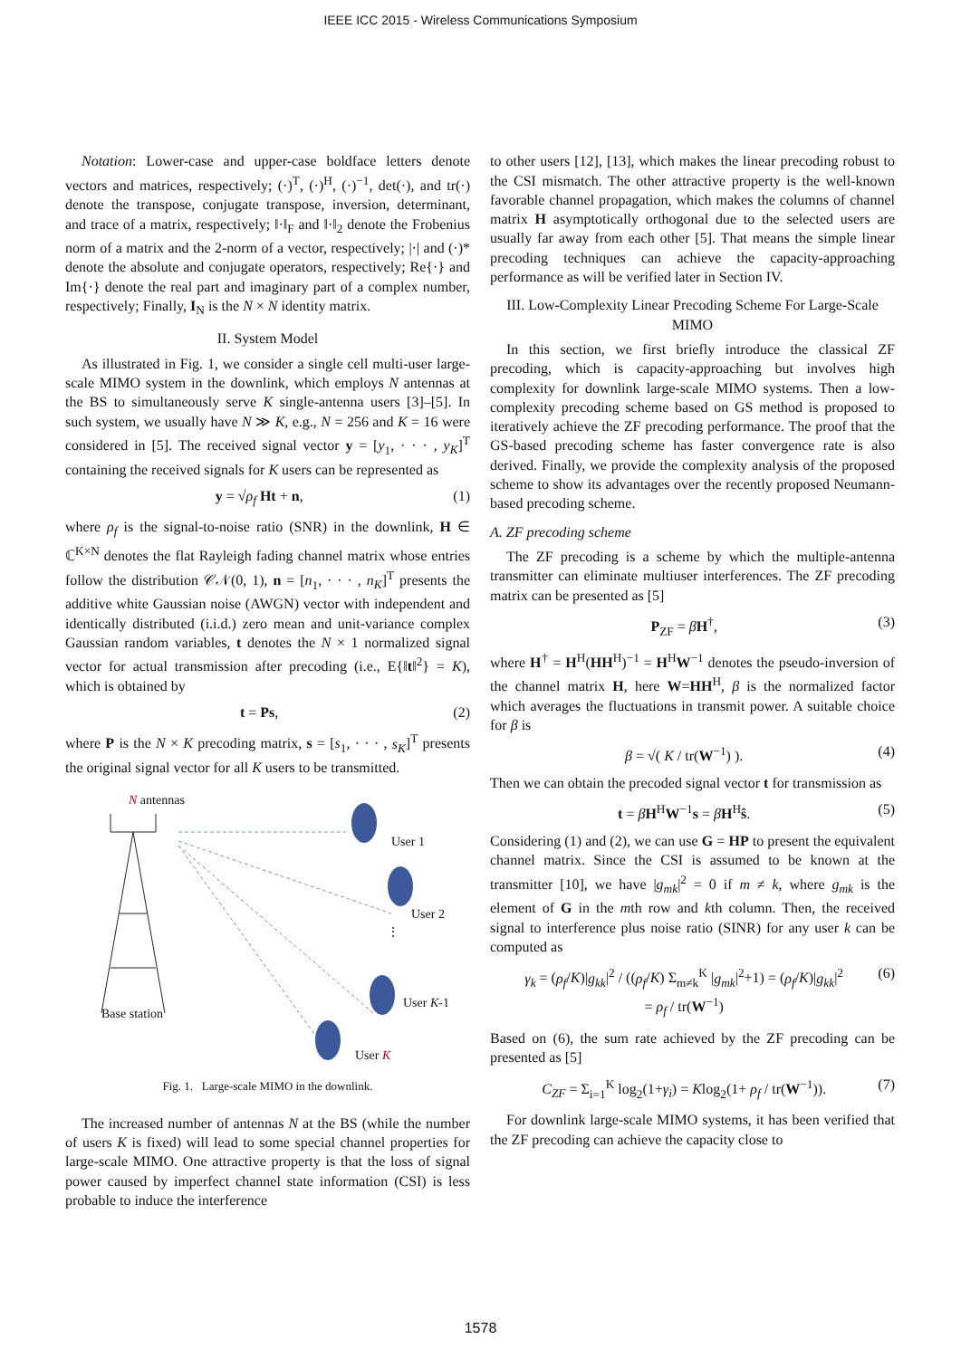IEEE ICC 2015 - Wireless Communications Symposium
Notation: Lower-case and upper-case boldface letters denote vectors and matrices, respectively; (·)<sup>T</sup>, (·)<sup>H</sup>, (·)<sup>−1</sup>, det(·), and tr(·) denote the transpose, conjugate transpose, inversion, determinant, and trace of a matrix, respectively; ‖·‖<sub>F</sub> and ‖·‖<sub>2</sub> denote the Frobenius norm of a matrix and the 2-norm of a vector, respectively; |·| and (·)* denote the absolute and conjugate operators, respectively; Re{·} and Im{·} denote the real part and imaginary part of a complex number, respectively; Finally, I<sub>N</sub> is the N × N identity matrix.
II. System Model
As illustrated in Fig. 1, we consider a single cell multi-user large-scale MIMO system in the downlink, which employs N antennas at the BS to simultaneously serve K single-antenna users [3]–[5]. In such system, we usually have N ≫ K, e.g., N = 256 and K = 16 were considered in [5]. The received signal vector y = [y<sub>1</sub>, · · · , y<sub>K</sub>]<sup>T</sup> containing the received signals for K users can be represented as
y = √ρ<sub>f</sub> Ht + n, (1)
where ρ<sub>f</sub> is the signal-to-noise ratio (SNR) in the downlink, H ∈ ℂ<sup>K×N</sup> denotes the flat Rayleigh fading channel matrix whose entries follow the distribution 𝒞𝒩(0, 1), n = [n<sub>1</sub>, · · · , n<sub>K</sub>]<sup>T</sup> presents the additive white Gaussian noise (AWGN) vector with independent and identically distributed (i.i.d.) zero mean and unit-variance complex Gaussian random variables, t denotes the N × 1 normalized signal vector for actual transmission after precoding (i.e., E{‖t‖<sup>2</sup>} = K), which is obtained by
t = Ps, (2)
where P is the N × K precoding matrix, s = [s<sub>1</sub>, · · · , s<sub>K</sub>]<sup>T</sup> presents the original signal vector for all K users to be transmitted.
N antennas
User 1
User 2
⋮
User K-1
Base station
User K
Fig. 1. Large-scale MIMO in the downlink.
The increased number of antennas N at the BS (while the number of users K is fixed) will lead to some special channel properties for large-scale MIMO. One attractive property is that the loss of signal power caused by imperfect channel state information (CSI) is less probable to induce the interference
to other users [12], [13], which makes the linear precoding robust to the CSI mismatch. The other attractive property is the well-known favorable channel propagation, which makes the columns of channel matrix H asymptotically orthogonal due to the selected users are usually far away from each other [5]. That means the simple linear precoding techniques can achieve the capacity-approaching performance as will be verified later in Section IV.
III. Low-Complexity Linear Precoding Scheme For Large-Scale MIMO
In this section, we first briefly introduce the classical ZF precoding, which is capacity-approaching but involves high complexity for downlink large-scale MIMO systems. Then a low-complexity precoding scheme based on GS method is proposed to iteratively achieve the ZF precoding performance. The proof that the GS-based precoding scheme has faster convergence rate is also derived. Finally, we provide the complexity analysis of the proposed scheme to show its advantages over the recently proposed Neumann-based precoding scheme.
A. ZF precoding scheme
The ZF precoding is a scheme by which the multiple-antenna transmitter can eliminate multiuser interferences. The ZF precoding matrix can be presented as [5]
P<sub>ZF</sub> = βH<sup>†</sup>, (3)
where H<sup>†</sup> = H<sup>H</sup>(HH<sup>H</sup>)<sup>−1</sup> = H<sup>H</sup>W<sup>−1</sup> denotes the pseudo-inversion of the channel matrix H, here W=HH<sup>H</sup>, β is the normalized factor which averages the fluctuations in transmit power. A suitable choice for β is
β = √( K / tr(W<sup>−1</sup>) ). (4)
Then we can obtain the precoded signal vector t for transmission as
t = βH<sup>H</sup>W<sup>−1</sup>s = βH<sup>H</sup>ŝ. (5)
Considering (1) and (2), we can use G = HP to present the equivalent channel matrix. Since the CSI is assumed to be known at the transmitter [10], we have |g<sub>mk</sub>|<sup>2</sup> = 0 if m ≠ k, where g<sub>mk</sub> is the element of G in the mth row and kth column. Then, the received signal to interference plus noise ratio (SINR) for any user k can be computed as
γ<sub>k</sub> = (ρ<sub>f</sub>/K)|g<sub>kk</sub>|<sup>2</sup> / ((ρ<sub>f</sub>/K) Σ<sub>m≠k</sub><sup>K</sup> |g<sub>mk</sub>|<sup>2</sup>+1) = (ρ<sub>f</sub>/K)|g<sub>kk</sub>|<sup>2</sup>
= ρ<sub>f</sub> / tr(W<sup>−1</sup>) (6)
Based on (6), the sum rate achieved by the ZF precoding can be presented as [5]
C<sub>ZF</sub> = Σ<sub>i=1</sub><sup>K</sup> log<sub>2</sub>(1+γ<sub>i</sub>) = Klog<sub>2</sub>(1+ ρ<sub>f</sub> / tr(W<sup>−1</sup>)). (7)
For downlink large-scale MIMO systems, it has been verified that the ZF precoding can achieve the capacity close to
1578